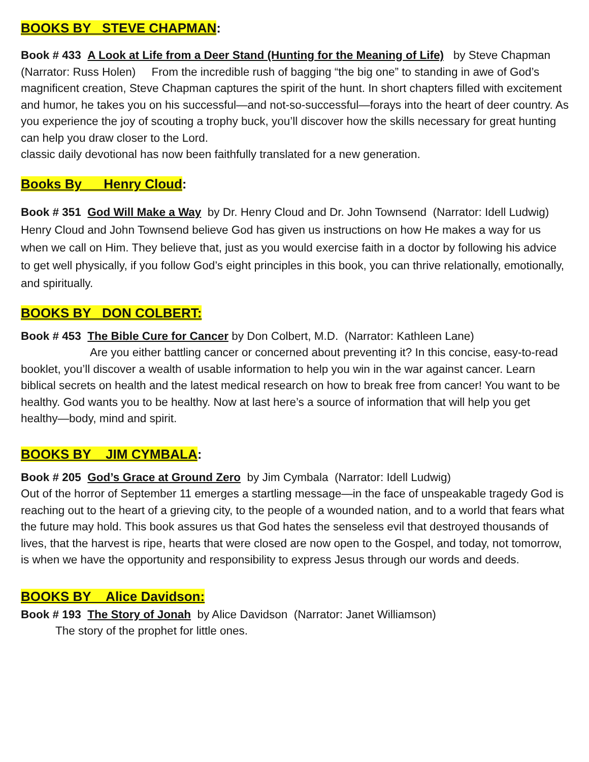BOOKS BY STEVE CHAPMAN:
Book # 433 A Look at Life from a Deer Stand (Hunting for the Meaning of Life) by Steve Chapman (Narrator: Russ Holen) From the incredible rush of bagging “the big one” to standing in awe of God’s magnificent creation, Steve Chapman captures the spirit of the hunt. In short chapters filled with excitement and humor, he takes you on his successful—and not-so-successful—forays into the heart of deer country. As you experience the joy of scouting a trophy buck, you’ll discover how the skills necessary for great hunting can help you draw closer to the Lord.
classic daily devotional has now been faithfully translated for a new generation.
Books By Henry Cloud:
Book # 351 God Will Make a Way by Dr. Henry Cloud and Dr. John Townsend (Narrator: Idell Ludwig) Henry Cloud and John Townsend believe God has given us instructions on how He makes a way for us when we call on Him. They believe that, just as you would exercise faith in a doctor by following his advice to get well physically, if you follow God’s eight principles in this book, you can thrive relationally, emotionally, and spiritually.
BOOKS BY DON COLBERT:
Book # 453 The Bible Cure for Cancer by Don Colbert, M.D. (Narrator: Kathleen Lane)
Are you either battling cancer or concerned about preventing it? In this concise, easy-to-read booklet, you’ll discover a wealth of usable information to help you win in the war against cancer. Learn biblical secrets on health and the latest medical research on how to break free from cancer! You want to be healthy. God wants you to be healthy. Now at last here’s a source of information that will help you get healthy—body, mind and spirit.
BOOKS BY JIM CYMBALA:
Book # 205 God’s Grace at Ground Zero by Jim Cymbala (Narrator: Idell Ludwig)
Out of the horror of September 11 emerges a startling message—in the face of unspeakable tragedy God is reaching out to the heart of a grieving city, to the people of a wounded nation, and to a world that fears what the future may hold. This book assures us that God hates the senseless evil that destroyed thousands of lives, that the harvest is ripe, hearts that were closed are now open to the Gospel, and today, not tomorrow, is when we have the opportunity and responsibility to express Jesus through our words and deeds.
BOOKS BY Alice Davidson:
Book # 193 The Story of Jonah by Alice Davidson (Narrator: Janet Williamson)
The story of the prophet for little ones.